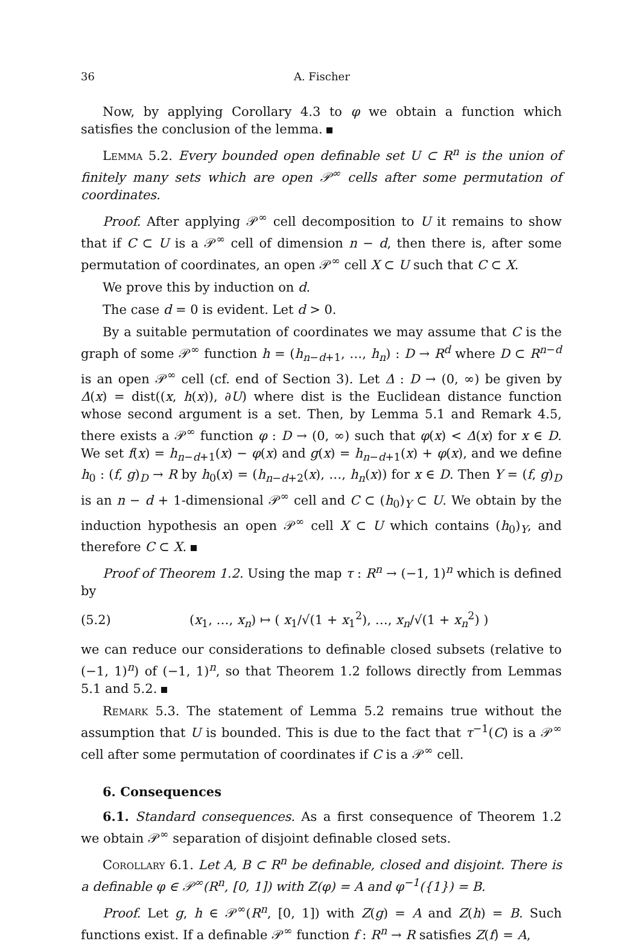36 A. Fischer
Now, by applying Corollary 4.3 to φ we obtain a function which satisfies the conclusion of the lemma.
Lemma 5.2. Every bounded open definable set U ⊂ R<sup>n</sup> is the union of finitely many sets which are open 𝒫<sup>∞</sup> cells after some permutation of coordinates.
Proof. After applying 𝒫<sup>∞</sup> cell decomposition to U it remains to show that if C ⊂ U is a 𝒫<sup>∞</sup> cell of dimension n − d, then there is, after some permutation of coordinates, an open 𝒫<sup>∞</sup> cell X ⊂ U such that C ⊂ X.
We prove this by induction on d.
The case d = 0 is evident. Let d > 0.
By a suitable permutation of coordinates we may assume that C is the graph of some 𝒫<sup>∞</sup> function h = (h<sub>n−d+1</sub>, …, h<sub>n</sub>) : D → R<sup>d</sup> where D ⊂ R<sup>n−d</sup> is an open 𝒫<sup>∞</sup> cell (cf. end of Section 3). Let Δ : D → (0, ∞) be given by Δ(x) = dist((x, h(x)), ∂U) where dist is the Euclidean distance function whose second argument is a set. Then, by Lemma 5.1 and Remark 4.5, there exists a 𝒫<sup>∞</sup> function φ : D → (0, ∞) such that φ(x) < Δ(x) for x ∈ D. We set f(x) = h<sub>n−d+1</sub>(x) − φ(x) and g(x) = h<sub>n−d+1</sub>(x) + φ(x), and we define h<sub>0</sub> : (f, g)<sub>D</sub> → R by h<sub>0</sub>(x) = (h<sub>n−d+2</sub>(x), …, h<sub>n</sub>(x)) for x ∈ D. Then Y = (f, g)<sub>D</sub> is an n − d + 1-dimensional 𝒫<sup>∞</sup> cell and C ⊂ (h<sub>0</sub>)<sub>Y</sub> ⊂ U. We obtain by the induction hypothesis an open 𝒫<sup>∞</sup> cell X ⊂ U which contains (h<sub>0</sub>)<sub>Y</sub>, and therefore C ⊂ X.
Proof of Theorem 1.2. Using the map τ : R<sup>n</sup> → (−1, 1)<sup>n</sup> which is defined by
(5.2) (x<sub>1</sub>, …, x<sub>n</sub>) ↦ ( x<sub>1</sub>/√(1 + x<sub>1</sub><sup>2</sup>), …, x<sub>n</sub>/√(1 + x<sub>n</sub><sup>2</sup>) )
we can reduce our considerations to definable closed subsets (relative to (−1, 1)<sup>n</sup>) of (−1, 1)<sup>n</sup>, so that Theorem 1.2 follows directly from Lemmas 5.1 and 5.2.
Remark 5.3. The statement of Lemma 5.2 remains true without the assumption that U is bounded. This is due to the fact that τ<sup>−1</sup>(C) is a 𝒫<sup>∞</sup> cell after some permutation of coordinates if C is a 𝒫<sup>∞</sup> cell.
6. Consequences
6.1. Standard consequences. As a first consequence of Theorem 1.2 we obtain 𝒫<sup>∞</sup> separation of disjoint definable closed sets.
Corollary 6.1. Let A, B ⊂ R<sup>n</sup> be definable, closed and disjoint. There is a definable φ ∈ 𝒫<sup>∞</sup>(R<sup>n</sup>, [0, 1]) with Z(φ) = A and φ<sup>−1</sup>({1}) = B.
Proof. Let g, h ∈ 𝒫<sup>∞</sup>(R<sup>n</sup>, [0, 1]) with Z(g) = A and Z(h) = B. Such functions exist. If a definable 𝒫<sup>∞</sup> function f : R<sup>n</sup> → R satisfies Z(f) = A,